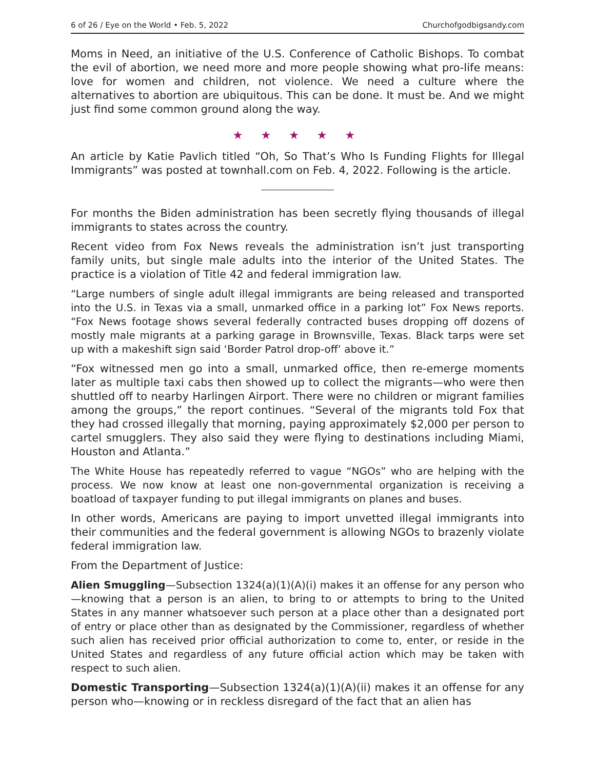6 of 26 / Eye on the World • Feb. 5, 2022 Churchofgodbigsandy.com
Moms in Need, an initiative of the U.S. Conference of Catholic Bishops. To combat the evil of abortion, we need more and more people showing what pro-life means: love for women and children, not violence. We need a culture where the alternatives to abortion are ubiquitous. This can be done. It must be. And we might just find some common ground along the way.
★ ★ ★ ★ ★
An article by Katie Pavlich titled “Oh, So That’s Who Is Funding Flights for Illegal Immigrants” was posted at townhall.com on Feb. 4, 2022. Following is the article.
For months the Biden administration has been secretly flying thousands of illegal immigrants to states across the country.
Recent video from Fox News reveals the administration isn’t just transporting family units, but single male adults into the interior of the United States. The practice is a violation of Title 42 and federal immigration law.
“Large numbers of single adult illegal immigrants are being released and transported into the U.S. in Texas via a small, unmarked office in a parking lot” Fox News reports. “Fox News footage shows several federally contracted buses dropping off dozens of mostly male migrants at a parking garage in Brownsville, Texas. Black tarps were set up with a makeshift sign said ‘Border Patrol drop-off’ above it.”
“Fox witnessed men go into a small, unmarked office, then re-emerge moments later as multiple taxi cabs then showed up to collect the migrants—who were then shuttled off to nearby Harlingen Airport. There were no children or migrant families among the groups,” the report continues. “Several of the migrants told Fox that they had crossed illegally that morning, paying approximately $2,000 per person to cartel smugglers. They also said they were flying to destinations including Miami, Houston and Atlanta.”
The White House has repeatedly referred to vague “NGOs” who are helping with the process. We now know at least one non-governmental organization is receiving a boatload of taxpayer funding to put illegal immigrants on planes and buses.
In other words, Americans are paying to import unvetted illegal immigrants into their communities and the federal government is allowing NGOs to brazenly violate federal immigration law.
From the Department of Justice:
Alien Smuggling—Subsection 1324(a)(1)(A)(i) makes it an offense for any person who—knowing that a person is an alien, to bring to or attempts to bring to the United States in any manner whatsoever such person at a place other than a designated port of entry or place other than as designated by the Commissioner, regardless of whether such alien has received prior official authorization to come to, enter, or reside in the United States and regardless of any future official action which may be taken with respect to such alien.
Domestic Transporting—Subsection 1324(a)(1)(A)(ii) makes it an offense for any person who—knowing or in reckless disregard of the fact that an alien has